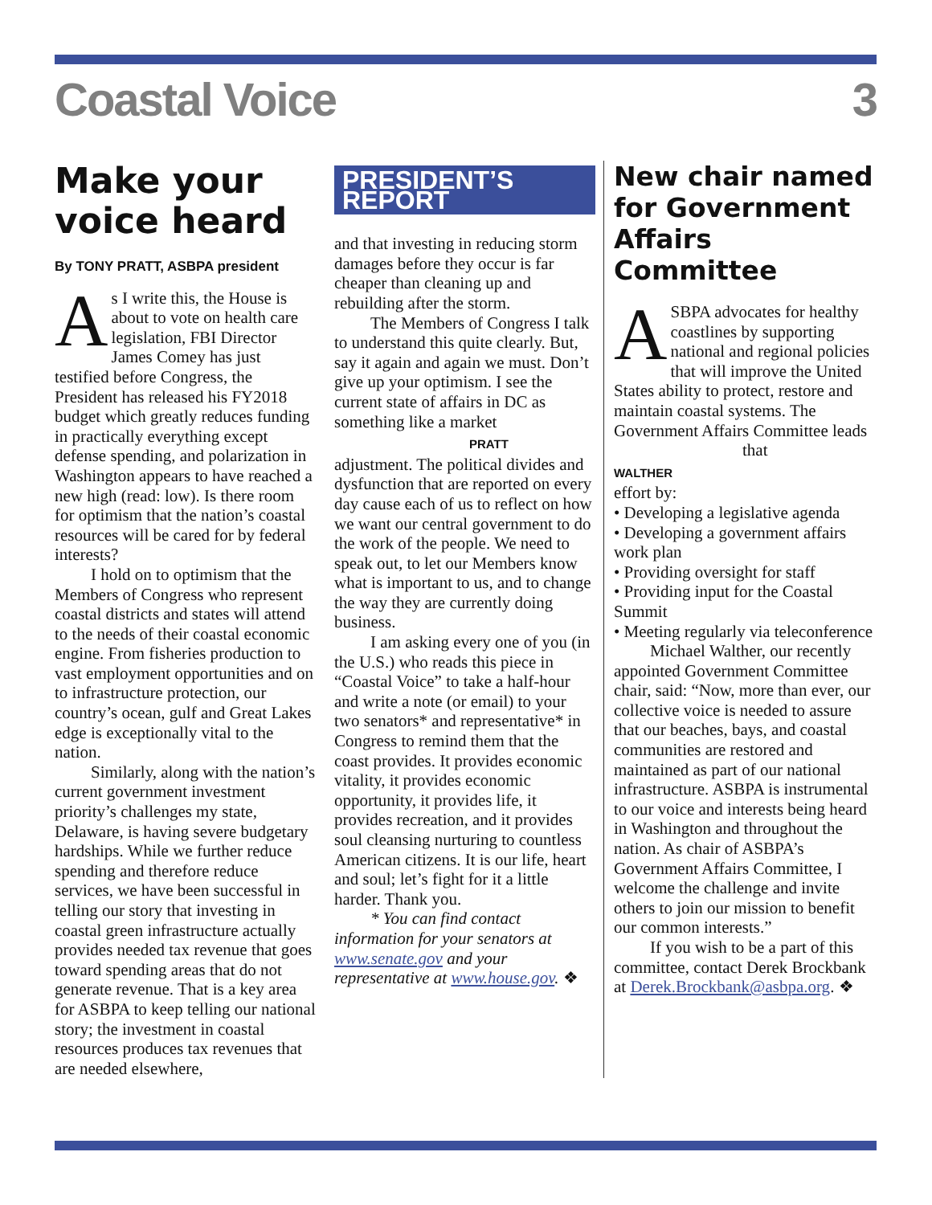Coastal Voice 3
Make your voice heard
By TONY PRATT, ASBPA president
As I write this, the House is about to vote on health care legislation, FBI Director James Comey has just testified before Congress, the President has released his FY2018 budget which greatly reduces funding in practically everything except defense spending, and polarization in Washington appears to have reached a new high (read: low). Is there room for optimism that the nation’s coastal resources will be cared for by federal interests?
I hold on to optimism that the Members of Congress who represent coastal districts and states will attend to the needs of their coastal economic engine. From fisheries production to vast employment opportunities and on to infrastructure protection, our country’s ocean, gulf and Great Lakes edge is exceptionally vital to the nation.
Similarly, along with the nation’s current government investment priority’s challenges my state, Delaware, is having severe budgetary hardships. While we further reduce spending and therefore reduce services, we have been successful in telling our story that investing in coastal green infrastructure actually provides needed tax revenue that goes toward spending areas that do not generate revenue. That is a key area for ASBPA to keep telling our national story; the investment in coastal resources produces tax revenues that are needed elsewhere,
PRESIDENT’S REPORT
and that investing in reducing storm damages before they occur is far cheaper than cleaning up and rebuilding after the storm.
The Members of Congress I talk to understand this quite clearly. But, say it again and again we must. Don’t give up your optimism. I see the current state of affairs in DC as something like a market
PRATT adjustment. The political divides and dysfunction that are reported on every day cause each of us to reflect on how we want our central government to do the work of the people. We need to speak out, to let our Members know what is important to us, and to change the way they are currently doing business.
I am asking every one of you (in the U.S.) who reads this piece in “Coastal Voice” to take a half-hour and write a note (or email) to your two senators* and representative* in Congress to remind them that the coast provides. It provides economic vitality, it provides economic opportunity, it provides life, it provides recreation, and it provides soul cleansing nurturing to countless American citizens. It is our life, heart and soul; let’s fight for it a little harder. Thank you.
* You can find contact information for your senators at www.senate.gov and your representative at www.house.gov. ❖
New chair named for Government Affairs Committee
ASBPA advocates for healthy coastlines by supporting national and regional policies that will improve the United States ability to protect, restore and maintain coastal systems. The Government Affairs Committee leads that
WALTHER effort by:
• Developing a legislative agenda
• Developing a government affairs work plan
• Providing oversight for staff
• Providing input for the Coastal Summit
• Meeting regularly via teleconference
Michael Walther, our recently appointed Government Committee chair, said: “Now, more than ever, our collective voice is needed to assure that our beaches, bays, and coastal communities are restored and maintained as part of our national infrastructure. ASBPA is instrumental to our voice and interests being heard in Washington and throughout the nation. As chair of ASBPA’s Government Affairs Committee, I welcome the challenge and invite others to join our mission to benefit our common interests.”
If you wish to be a part of this committee, contact Derek Brockbank at Derek.Brockbank@asbpa.org. ❖